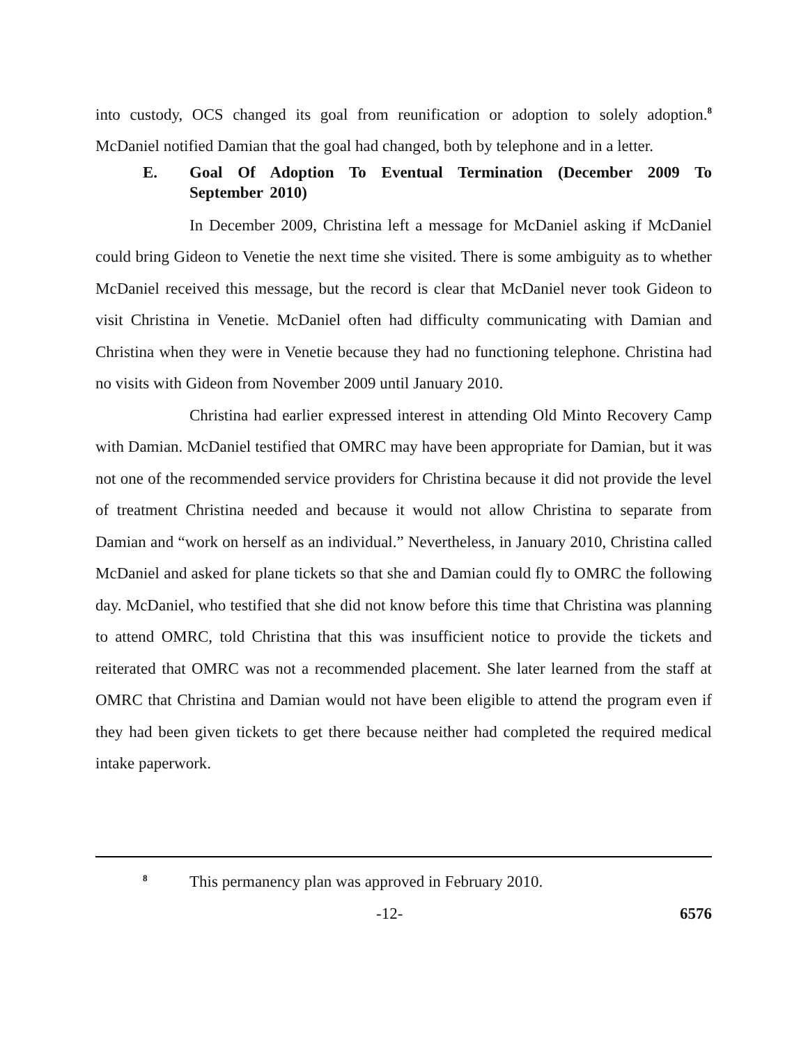into custody, OCS changed its goal from reunification or adoption to solely adoption.<sup>8</sup> McDaniel notified Damian that the goal had changed, both by telephone and in a letter.
E. Goal Of Adoption To Eventual Termination (December 2009 To September 2010)
In December 2009, Christina left a message for McDaniel asking if McDaniel could bring Gideon to Venetie the next time she visited. There is some ambiguity as to whether McDaniel received this message, but the record is clear that McDaniel never took Gideon to visit Christina in Venetie. McDaniel often had difficulty communicating with Damian and Christina when they were in Venetie because they had no functioning telephone. Christina had no visits with Gideon from November 2009 until January 2010.
Christina had earlier expressed interest in attending Old Minto Recovery Camp with Damian. McDaniel testified that OMRC may have been appropriate for Damian, but it was not one of the recommended service providers for Christina because it did not provide the level of treatment Christina needed and because it would not allow Christina to separate from Damian and “work on herself as an individual.” Nevertheless, in January 2010, Christina called McDaniel and asked for plane tickets so that she and Damian could fly to OMRC the following day. McDaniel, who testified that she did not know before this time that Christina was planning to attend OMRC, told Christina that this was insufficient notice to provide the tickets and reiterated that OMRC was not a recommended placement. She later learned from the staff at OMRC that Christina and Damian would not have been eligible to attend the program even if they had been given tickets to get there because neither had completed the required medical intake paperwork.
<sup>8</sup> This permanency plan was approved in February 2010.
-12- 6576